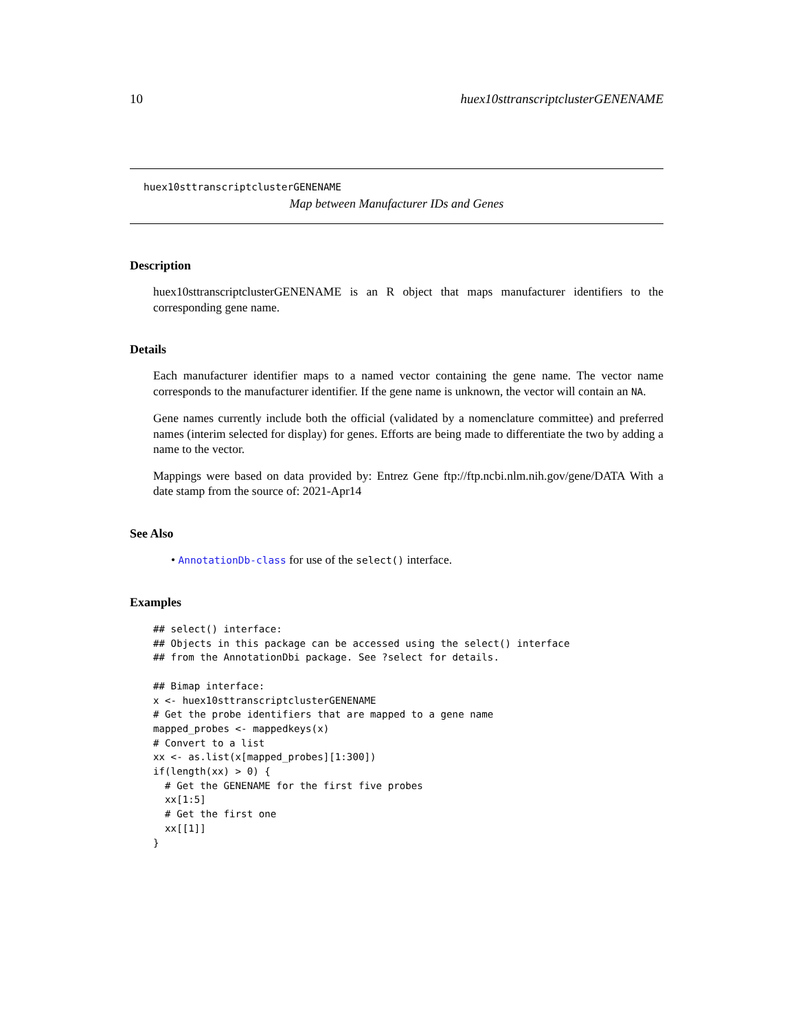10 huex10sttranscriptclusterGENENAME
huex10sttranscriptclusterGENENAME
Map between Manufacturer IDs and Genes
Description
huex10sttranscriptclusterGENENAME is an R object that maps manufacturer identifiers to the corresponding gene name.
Details
Each manufacturer identifier maps to a named vector containing the gene name. The vector name corresponds to the manufacturer identifier. If the gene name is unknown, the vector will contain an NA.
Gene names currently include both the official (validated by a nomenclature committee) and preferred names (interim selected for display) for genes. Efforts are being made to differentiate the two by adding a name to the vector.
Mappings were based on data provided by: Entrez Gene ftp://ftp.ncbi.nlm.nih.gov/gene/DATA With a date stamp from the source of: 2021-Apr14
See Also
• AnnotationDb-class for use of the select() interface.
Examples
## select() interface:
## Objects in this package can be accessed using the select() interface
## from the AnnotationDbi package. See ?select for details.

## Bimap interface:
x <- huex10sttranscriptclusterGENENAME
# Get the probe identifiers that are mapped to a gene name
mapped_probes <- mappedkeys(x)
# Convert to a list
xx <- as.list(x[mapped_probes][1:300])
if(length(xx) > 0) {
  # Get the GENENAME for the first five probes
  xx[1:5]
  # Get the first one
  xx[[1]]
}